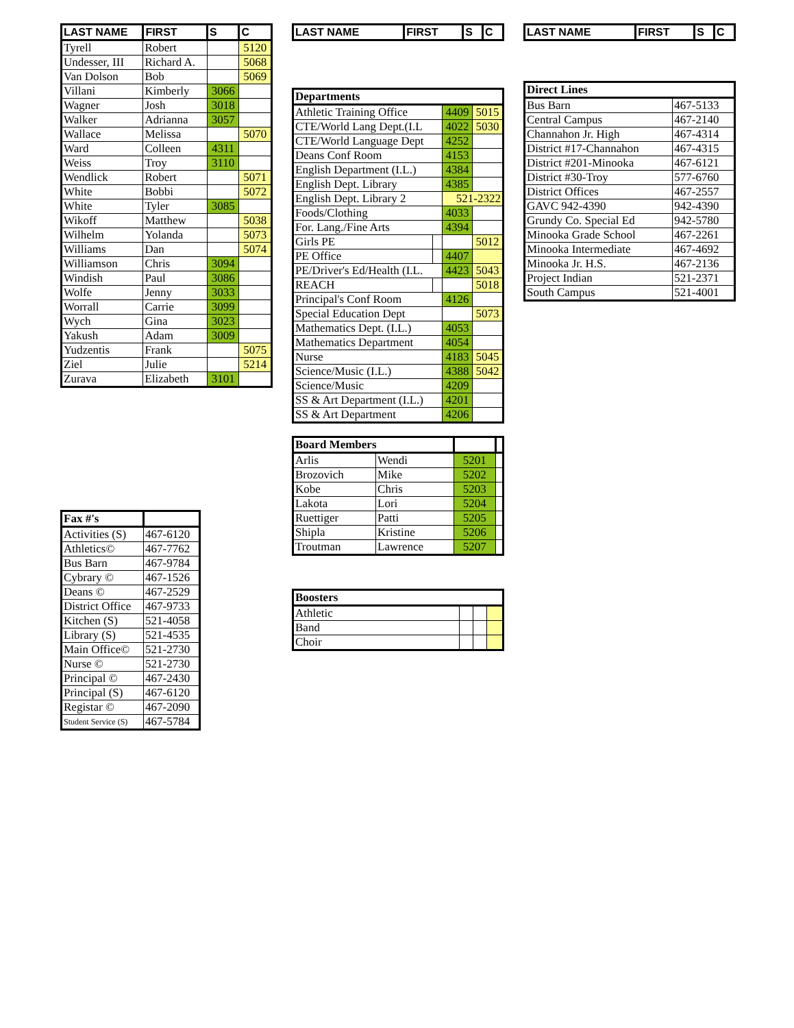| LAST NAME | FIRST | S | C |
| --- | --- | --- | --- |
| Tyrell | Robert | | 5120 |
| Undesser, III | Richard A. | | 5068 |
| Van Dolson | Bob | | 5069 |
| Villani | Kimberly | 3066 | |
| Wagner | Josh | 3018 | |
| Walker | Adrianna | 3057 | |
| Wallace | Melissa | | 5070 |
| Ward | Colleen | 4311 | |
| Weiss | Troy | 3110 | |
| Wendlick | Robert | | 5071 |
| White | Bobbi | | 5072 |
| White | Tyler | 3085 | |
| Wikoff | Matthew | | 5038 |
| Wilhelm | Yolanda | | 5073 |
| Williams | Dan | | 5074 |
| Williamson | Chris | 3094 | |
| Windish | Paul | 3086 | |
| Wolfe | Jenny | 3033 | |
| Worrall | Carrie | 3099 | |
| Wych | Gina | 3023 | |
| Yakush | Adam | 3009 | |
| Yudzentis | Frank | | 5075 |
| Ziel | Julie | | 5214 |
| Zurava | Elizabeth | 3101 | |
| Fax #'s | |
| Activities (S) | 467-6120 |
| Athletics© | 467-7762 |
| Bus Barn | 467-9784 |
| Cybrary © | 467-1526 |
| Deans © | 467-2529 |
| District Office | 467-9733 |
| Kitchen (S) | 521-4058 |
| Library (S) | 521-4535 |
| Main Office© | 521-2730 |
| Nurse © | 521-2730 |
| Principal © | 467-2430 |
| Principal (S) | 467-6120 |
| Registar © | 467-2090 |
| Student Service (S) | 467-5784 |
| LAST NAME | FIRST | S | C |
| --- | --- | --- | --- |
| Departments | | | |
| Athletic Training Office | | 4409 | 5015 |
| CTE/World Lang Dept.(I.L | | 4022 | 5030 |
| CTE/World Language Dept | | 4252 | |
| Deans Conf Room | | 4153 | |
| English Department (I.L.) | | 4384 | |
| English Dept. Library | | 4385 | |
| English Dept. Library 2 | | 521-2322 | |
| Foods/Clothing | | 4033 | |
| For. Lang./Fine Arts | | 4394 | |
| Girls PE | | | 5012 |
| PE Office | | 4407 | |
| PE/Driver's Ed/Health (I.L. | | 4423 | 5043 |
| REACH | | | 5018 |
| Principal's Conf Room | | 4126 | |
| Special Education Dept | | | 5073 |
| Mathematics Dept. (I.L.) | | 4053 | |
| Mathematics Department | | 4054 | |
| Nurse | | 4183 | 5045 |
| Science/Music (I.L.) | | 4388 | 5042 |
| Science/Music | | 4209 | |
| SS & Art Department (I.L.) | | 4201 | |
| SS & Art Department | | 4206 | |
| Board Members | | | |
| Arlis | Wendi | 5201 | |
| Brozovich | Mike | 5202 | |
| Kobe | Chris | 5203 | |
| Lakota | Lori | 5204 | |
| Ruettiger | Patti | 5205 | |
| Shipla | Kristine | 5206 | |
| Troutman | Lawrence | 5207 | |
| Boosters | | | |
| Athletic | | | |
| Band | | | |
| Choir | | | |
| LAST NAME | FIRST | S | C |
| --- | --- | --- | --- |
| Direct Lines | |
| Bus Barn | 467-5133 |
| Central Campus | 467-2140 |
| Channahon Jr. High | 467-4314 |
| District #17-Channahon | 467-4315 |
| District #201-Minooka | 467-6121 |
| District #30-Troy | 577-6760 |
| District Offices | 467-2557 |
| GAVC 942-4390 | 942-4390 |
| Grundy Co. Special Ed | 942-5780 |
| Minooka Grade School | 467-2261 |
| Minooka Intermediate | 467-4692 |
| Minooka Jr. H.S. | 467-2136 |
| Project Indian | 521-2371 |
| South Campus | 521-4001 |